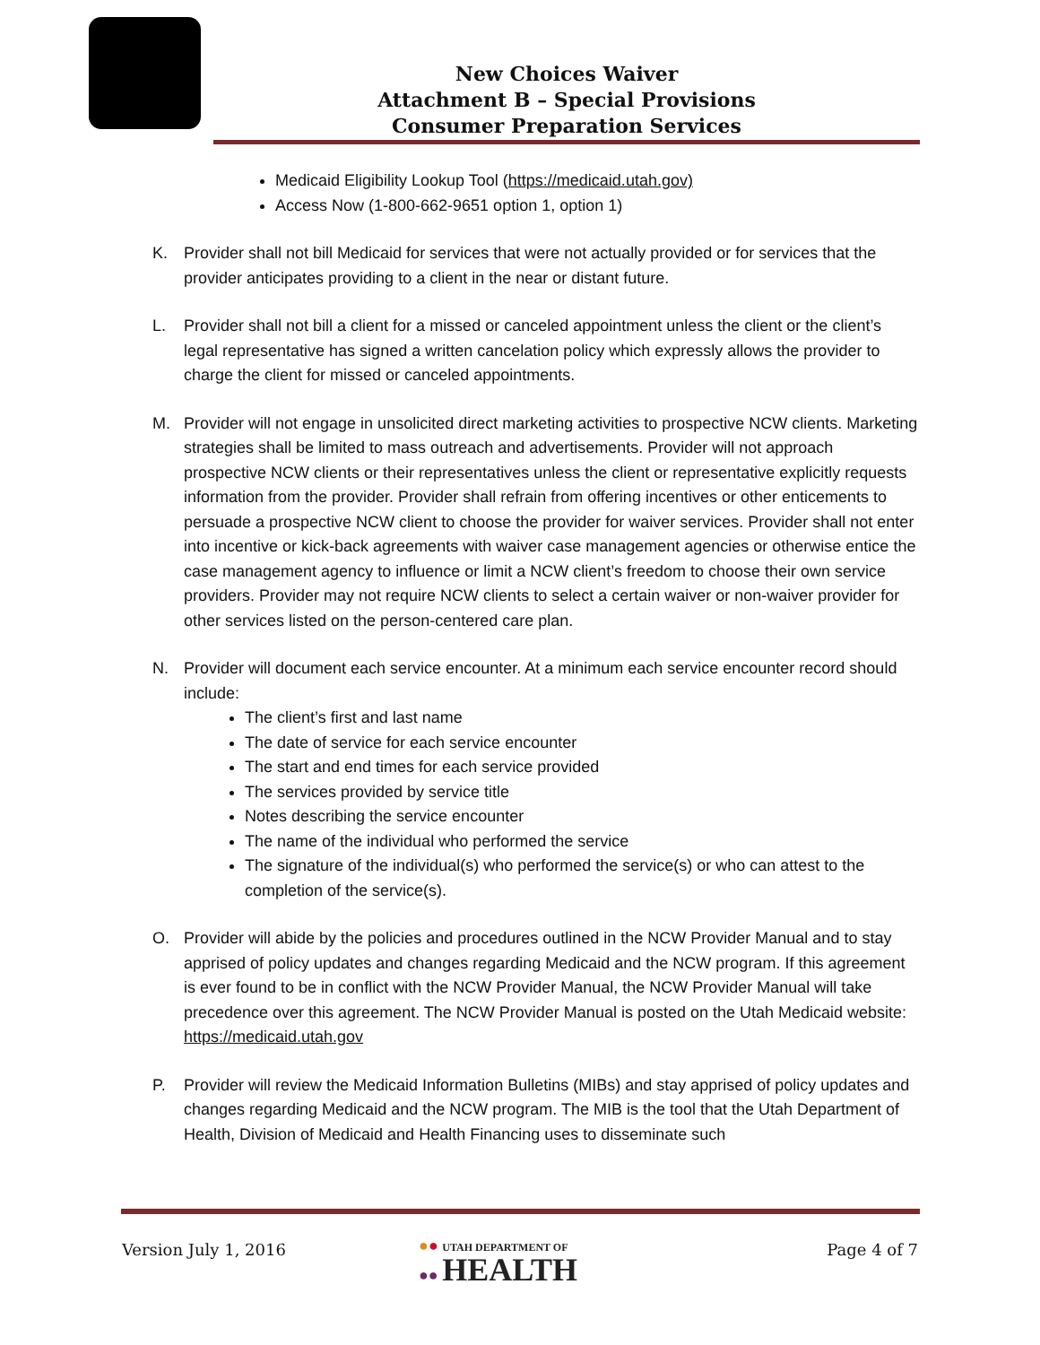New Choices Waiver
Attachment B – Special Provisions
Consumer Preparation Services
Medicaid Eligibility Lookup Tool (https://medicaid.utah.gov)
Access Now (1-800-662-9651 option 1, option 1)
K. Provider shall not bill Medicaid for services that were not actually provided or for services that the provider anticipates providing to a client in the near or distant future.
L. Provider shall not bill a client for a missed or canceled appointment unless the client or the client’s legal representative has signed a written cancelation policy which expressly allows the provider to charge the client for missed or canceled appointments.
M. Provider will not engage in unsolicited direct marketing activities to prospective NCW clients. Marketing strategies shall be limited to mass outreach and advertisements. Provider will not approach prospective NCW clients or their representatives unless the client or representative explicitly requests information from the provider. Provider shall refrain from offering incentives or other enticements to persuade a prospective NCW client to choose the provider for waiver services. Provider shall not enter into incentive or kick-back agreements with waiver case management agencies or otherwise entice the case management agency to influence or limit a NCW client’s freedom to choose their own service providers. Provider may not require NCW clients to select a certain waiver or non-waiver provider for other services listed on the person-centered care plan.
N. Provider will document each service encounter. At a minimum each service encounter record should include:
The client’s first and last name
The date of service for each service encounter
The start and end times for each service provided
The services provided by service title
Notes describing the service encounter
The name of the individual who performed the service
The signature of the individual(s) who performed the service(s) or who can attest to the completion of the service(s).
O. Provider will abide by the policies and procedures outlined in the NCW Provider Manual and to stay apprised of policy updates and changes regarding Medicaid and the NCW program. If this agreement is ever found to be in conflict with the NCW Provider Manual, the NCW Provider Manual will take precedence over this agreement. The NCW Provider Manual is posted on the Utah Medicaid website: https://medicaid.utah.gov
P. Provider will review the Medicaid Information Bulletins (MIBs) and stay apprised of policy updates and changes regarding Medicaid and the NCW program. The MIB is the tool that the Utah Department of Health, Division of Medicaid and Health Financing uses to disseminate such
Version July 1, 2016
●● UTAH DEPARTMENT OF
●● HEALTH
Page 4 of 7